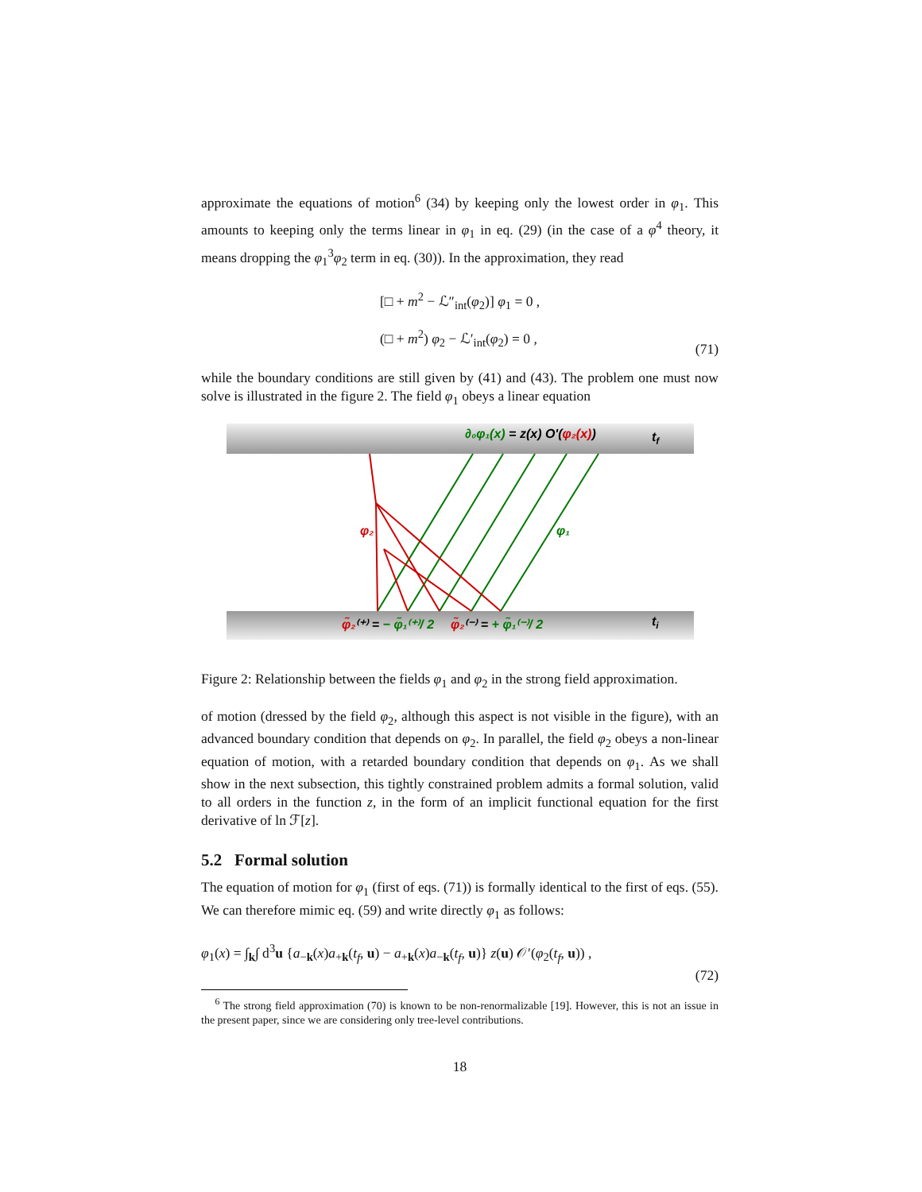approximate the equations of motion<sup>6</sup> (34) by keeping only the lowest order in φ<sub>1</sub>. This amounts to keeping only the terms linear in φ<sub>1</sub> in eq. (29) (in the case of a φ<sup>4</sup> theory, it means dropping the φ<sub>1</sub><sup>3</sup>φ<sub>2</sub> term in eq. (30)). In the approximation, they read
[□ + m<sup>2</sup> − ℒ″<sub>int</sub>(φ<sub>2</sub>)] φ<sub>1</sub> = 0 ,
(□ + m<sup>2</sup>) φ<sub>2</sub> − ℒ′<sub>int</sub>(φ<sub>2</sub>) = 0 ,
(71)
while the boundary conditions are still given by (41) and (43). The problem one must now solve is illustrated in the figure 2. The field φ<sub>1</sub> obeys a linear equation
∂₀φ₁(x) = z(x) O'(φ₂(x))
tf
ti
φ̃₂⁽⁺⁾ = − φ̃₁⁽⁺⁾/ 2
φ̃₂⁽⁻⁾ = + φ̃₁⁽⁻⁾/ 2
φ₂
φ₁
Figure 2: Relationship between the fields φ<sub>1</sub> and φ<sub>2</sub> in the strong field approximation.
of motion (dressed by the field φ<sub>2</sub>, although this aspect is not visible in the figure), with an advanced boundary condition that depends on φ<sub>2</sub>. In parallel, the field φ<sub>2</sub> obeys a non-linear equation of motion, with a retarded boundary condition that depends on φ<sub>1</sub>. As we shall show in the next subsection, this tightly constrained problem admits a formal solution, valid to all orders in the function z, in the form of an implicit functional equation for the first derivative of ln ℱ[z].
5.2 Formal solution
The equation of motion for φ<sub>1</sub> (first of eqs. (71)) is formally identical to the first of eqs. (55). We can therefore mimic eq. (59) and write directly φ<sub>1</sub> as follows:
φ<sub>1</sub>(x) = ∫<sub>k</sub>∫ d<sup>3</sup>u {a<sub>−k</sub>(x)a<sub>+k</sub>(t<sub>f</sub>, u) − a<sub>+k</sub>(x)a<sub>−k</sub>(t<sub>f</sub>, u)} z(u) 𝒪′(φ<sub>2</sub>(t<sub>f</sub>, u)) ,
(72)
<sup>6</sup> The strong field approximation (70) is known to be non-renormalizable [19]. However, this is not an issue in the present paper, since we are considering only tree-level contributions.
18